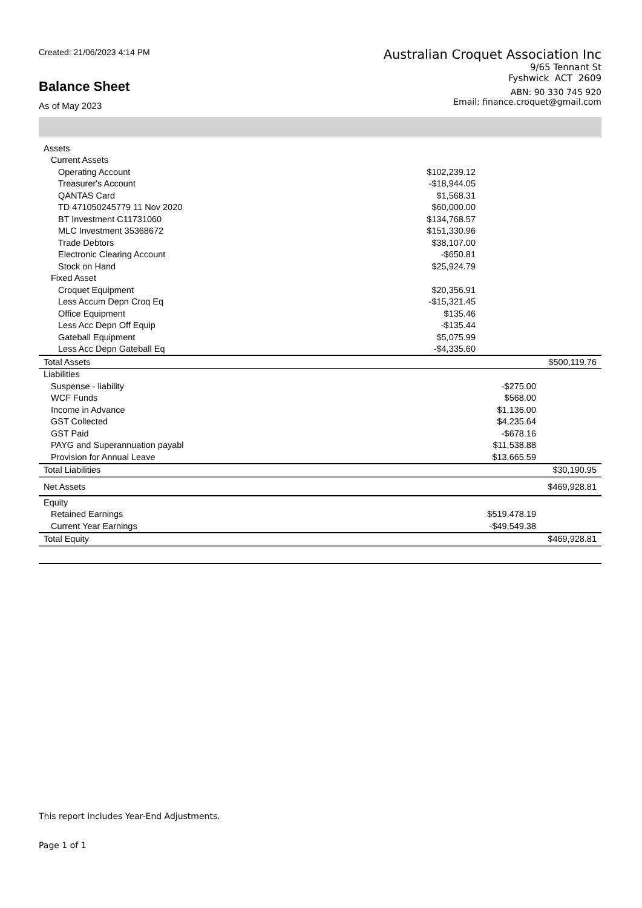Created: 21/06/2023 4:14 PM
Balance Sheet
As of May 2023
Australian Croquet Association Inc
9/65 Tennant St
Fyshwick ACT 2609
ABN: 90 330 745 920
Email: finance.croquet@gmail.com
| Assets | | | |
| Current Assets | | | |
| Operating Account | $102,239.12 | | |
| Treasurer's Account | -$18,944.05 | | |
| QANTAS Card | $1,568.31 | | |
| TD 471050245779 11 Nov 2020 | $60,000.00 | | |
| BT Investment C11731060 | $134,768.57 | | |
| MLC Investment 35368672 | $151,330.96 | | |
| Trade Debtors | $38,107.00 | | |
| Electronic Clearing Account | -$650.81 | | |
| Stock on Hand | $25,924.79 | | |
| Fixed Asset | | | |
| Croquet Equipment | $20,356.91 | | |
| Less Accum Depn Croq Eq | -$15,321.45 | | |
| Office Equipment | $135.46 | | |
| Less Acc Depn Off Equip | -$135.44 | | |
| Gateball Equipment | $5,075.99 | | |
| Less Acc Depn Gateball Eq | -$4,335.60 | | |
| Total Assets | | | $500,119.76 |
| Liabilities | | | |
| Suspense - liability | | -$275.00 | |
| WCF Funds | | $568.00 | |
| Income in Advance | | $1,136.00 | |
| GST Collected | | $4,235.64 | |
| GST Paid | | -$678.16 | |
| PAYG and Superannuation payabl | | $11,538.88 | |
| Provision for Annual Leave | | $13,665.59 | |
| Total Liabilities | | | $30,190.95 |
| Net Assets | | | $469,928.81 |
| Equity | | | |
| Retained Earnings | | $519,478.19 | |
| Current Year Earnings | | -$49,549.38 | |
| Total Equity | | | $469,928.81 |
This report includes Year-End Adjustments.
Page 1 of 1